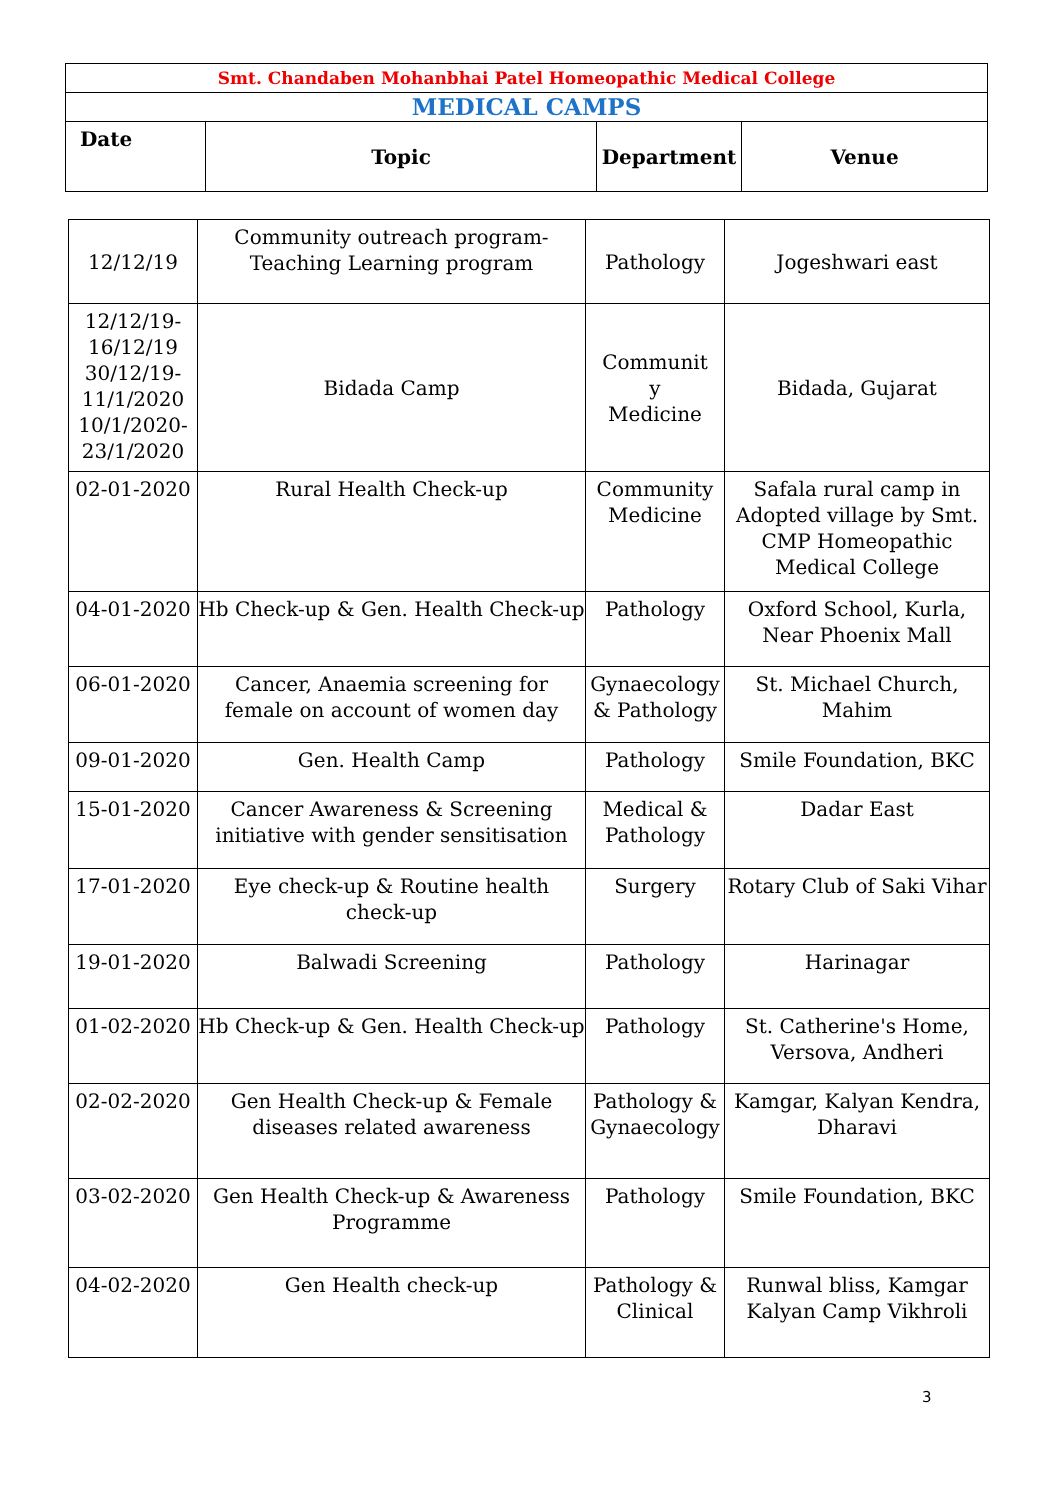| Smt. Chandaben Mohanbhai Patel Homeopathic Medical College | | | |
| --- | --- | --- | --- |
| MEDICAL CAMPS | | | |
| Date | Topic | Department | Venue |
| 12/12/19 | Community outreach program- Teaching Learning program | Pathology | Jogeshwari east |
| 12/12/19- 16/12/19 30/12/19- 11/1/2020 10/1/2020- 23/1/2020 | Bidada Camp | Communit y Medicine | Bidada, Gujarat |
| 02-01-2020 | Rural Health Check-up | Community Medicine | Safala rural camp in Adopted village by Smt. CMP Homeopathic Medical College |
| 04-01-2020 | Hb Check-up & Gen. Health Check-up | Pathology | Oxford School, Kurla, Near Phoenix Mall |
| 06-01-2020 | Cancer, Anaemia screening for female on account of women day | Gynaecology & Pathology | St. Michael Church, Mahim |
| 09-01-2020 | Gen. Health Camp | Pathology | Smile Foundation, BKC |
| 15-01-2020 | Cancer Awareness & Screening initiative with gender sensitisation | Medical & Pathology | Dadar East |
| 17-01-2020 | Eye check-up & Routine health check-up | Surgery | Rotary Club of Saki Vihar |
| 19-01-2020 | Balwadi Screening | Pathology | Harinagar |
| 01-02-2020 | Hb Check-up & Gen. Health Check-up | Pathology | St. Catherine's Home, Versova, Andheri |
| 02-02-2020 | Gen Health Check-up & Female diseases related awareness | Pathology & Gynaecology | Kamgar, Kalyan Kendra, Dharavi |
| 03-02-2020 | Gen Health Check-up & Awareness Programme | Pathology | Smile Foundation, BKC |
| 04-02-2020 | Gen Health check-up | Pathology & Clinical | Runwal bliss, Kamgar Kalyan Camp Vikhroli |
3